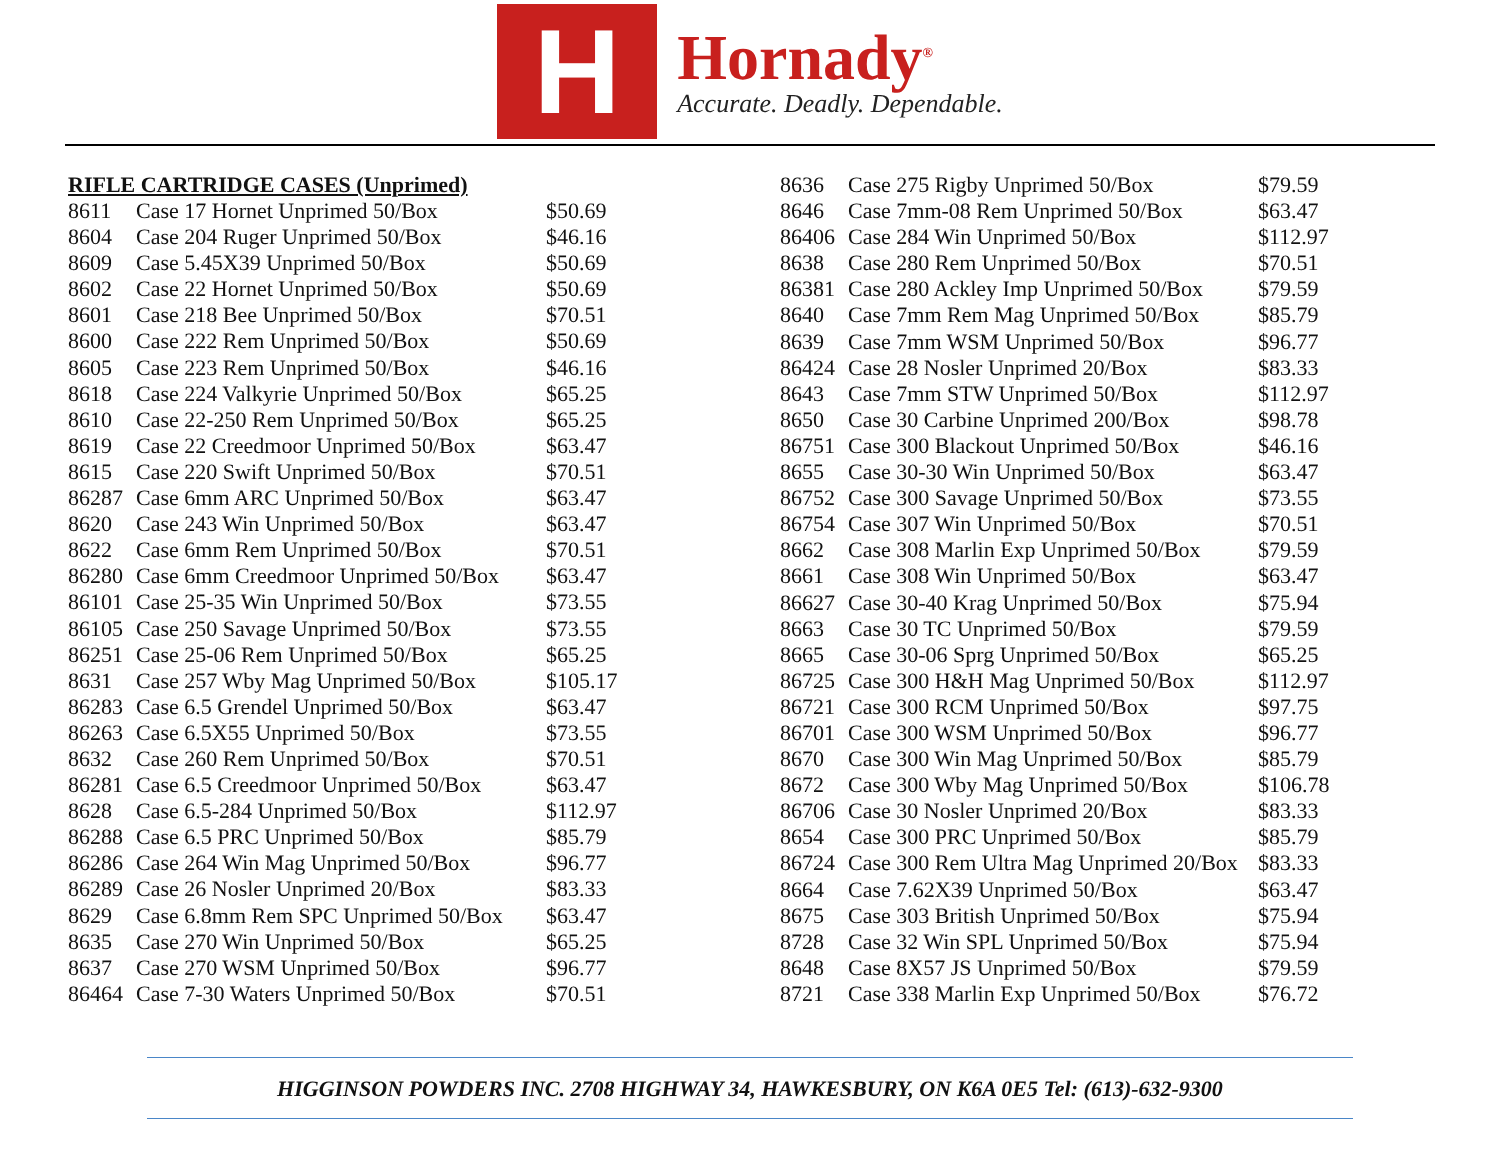H
Hornady<sup>®</sup>
Accurate. Deadly. Dependable.
| RIFLE CARTRIDGE CASES (Unprimed) | | |
| --- | --- | --- |
| 8611 | Case 17 Hornet Unprimed 50/Box | $50.69 |
| 8604 | Case 204 Ruger Unprimed 50/Box | $46.16 |
| 8609 | Case 5.45X39 Unprimed 50/Box | $50.69 |
| 8602 | Case 22 Hornet Unprimed 50/Box | $50.69 |
| 8601 | Case 218 Bee Unprimed 50/Box | $70.51 |
| 8600 | Case 222 Rem Unprimed 50/Box | $50.69 |
| 8605 | Case 223 Rem Unprimed 50/Box | $46.16 |
| 8618 | Case 224 Valkyrie Unprimed 50/Box | $65.25 |
| 8610 | Case 22-250 Rem Unprimed 50/Box | $65.25 |
| 8619 | Case 22 Creedmoor Unprimed 50/Box | $63.47 |
| 8615 | Case 220 Swift Unprimed 50/Box | $70.51 |
| 86287 | Case 6mm ARC Unprimed 50/Box | $63.47 |
| 8620 | Case 243 Win Unprimed 50/Box | $63.47 |
| 8622 | Case 6mm Rem Unprimed 50/Box | $70.51 |
| 86280 | Case 6mm Creedmoor Unprimed 50/Box | $63.47 |
| 86101 | Case 25-35 Win Unprimed 50/Box | $73.55 |
| 86105 | Case 250 Savage Unprimed 50/Box | $73.55 |
| 86251 | Case 25-06 Rem Unprimed 50/Box | $65.25 |
| 8631 | Case 257 Wby Mag Unprimed 50/Box | $105.17 |
| 86283 | Case 6.5 Grendel Unprimed 50/Box | $63.47 |
| 86263 | Case 6.5X55 Unprimed 50/Box | $73.55 |
| 8632 | Case 260 Rem Unprimed 50/Box | $70.51 |
| 86281 | Case 6.5 Creedmoor Unprimed 50/Box | $63.47 |
| 8628 | Case 6.5-284 Unprimed 50/Box | $112.97 |
| 86288 | Case 6.5 PRC Unprimed 50/Box | $85.79 |
| 86286 | Case 264 Win Mag Unprimed 50/Box | $96.77 |
| 86289 | Case 26 Nosler Unprimed 20/Box | $83.33 |
| 8629 | Case 6.8mm Rem SPC Unprimed 50/Box | $63.47 |
| 8635 | Case 270 Win Unprimed 50/Box | $65.25 |
| 8637 | Case 270 WSM Unprimed 50/Box | $96.77 |
| 86464 | Case 7-30 Waters Unprimed 50/Box | $70.51 |
| 8636 | Case 275 Rigby Unprimed 50/Box | $79.59 |
| 8646 | Case 7mm-08 Rem Unprimed 50/Box | $63.47 |
| 86406 | Case 284 Win Unprimed 50/Box | $112.97 |
| 8638 | Case 280 Rem Unprimed 50/Box | $70.51 |
| 86381 | Case 280 Ackley Imp Unprimed 50/Box | $79.59 |
| 8640 | Case 7mm Rem Mag Unprimed 50/Box | $85.79 |
| 8639 | Case 7mm WSM Unprimed 50/Box | $96.77 |
| 86424 | Case 28 Nosler Unprimed 20/Box | $83.33 |
| 8643 | Case 7mm STW Unprimed 50/Box | $112.97 |
| 8650 | Case 30 Carbine Unprimed 200/Box | $98.78 |
| 86751 | Case 300 Blackout Unprimed 50/Box | $46.16 |
| 8655 | Case 30-30 Win Unprimed 50/Box | $63.47 |
| 86752 | Case 300 Savage Unprimed 50/Box | $73.55 |
| 86754 | Case 307 Win Unprimed 50/Box | $70.51 |
| 8662 | Case 308 Marlin Exp Unprimed 50/Box | $79.59 |
| 8661 | Case 308 Win Unprimed 50/Box | $63.47 |
| 86627 | Case 30-40 Krag Unprimed 50/Box | $75.94 |
| 8663 | Case 30 TC Unprimed 50/Box | $79.59 |
| 8665 | Case 30-06 Sprg Unprimed 50/Box | $65.25 |
| 86725 | Case 300 H&H Mag Unprimed 50/Box | $112.97 |
| 86721 | Case 300 RCM Unprimed 50/Box | $97.75 |
| 86701 | Case 300 WSM Unprimed 50/Box | $96.77 |
| 8670 | Case 300 Win Mag Unprimed 50/Box | $85.79 |
| 8672 | Case 300 Wby Mag Unprimed 50/Box | $106.78 |
| 86706 | Case 30 Nosler Unprimed 20/Box | $83.33 |
| 8654 | Case 300 PRC Unprimed 50/Box | $85.79 |
| 86724 | Case 300 Rem Ultra Mag Unprimed 20/Box | $83.33 |
| 8664 | Case 7.62X39 Unprimed 50/Box | $63.47 |
| 8675 | Case 303 British Unprimed 50/Box | $75.94 |
| 8728 | Case 32 Win SPL Unprimed 50/Box | $75.94 |
| 8648 | Case 8X57 JS Unprimed 50/Box | $79.59 |
| 8721 | Case 338 Marlin Exp Unprimed 50/Box | $76.72 |
HIGGINSON POWDERS INC. 2708 HIGHWAY 34, HAWKESBURY, ON K6A 0E5 Tel: (613)-632-9300